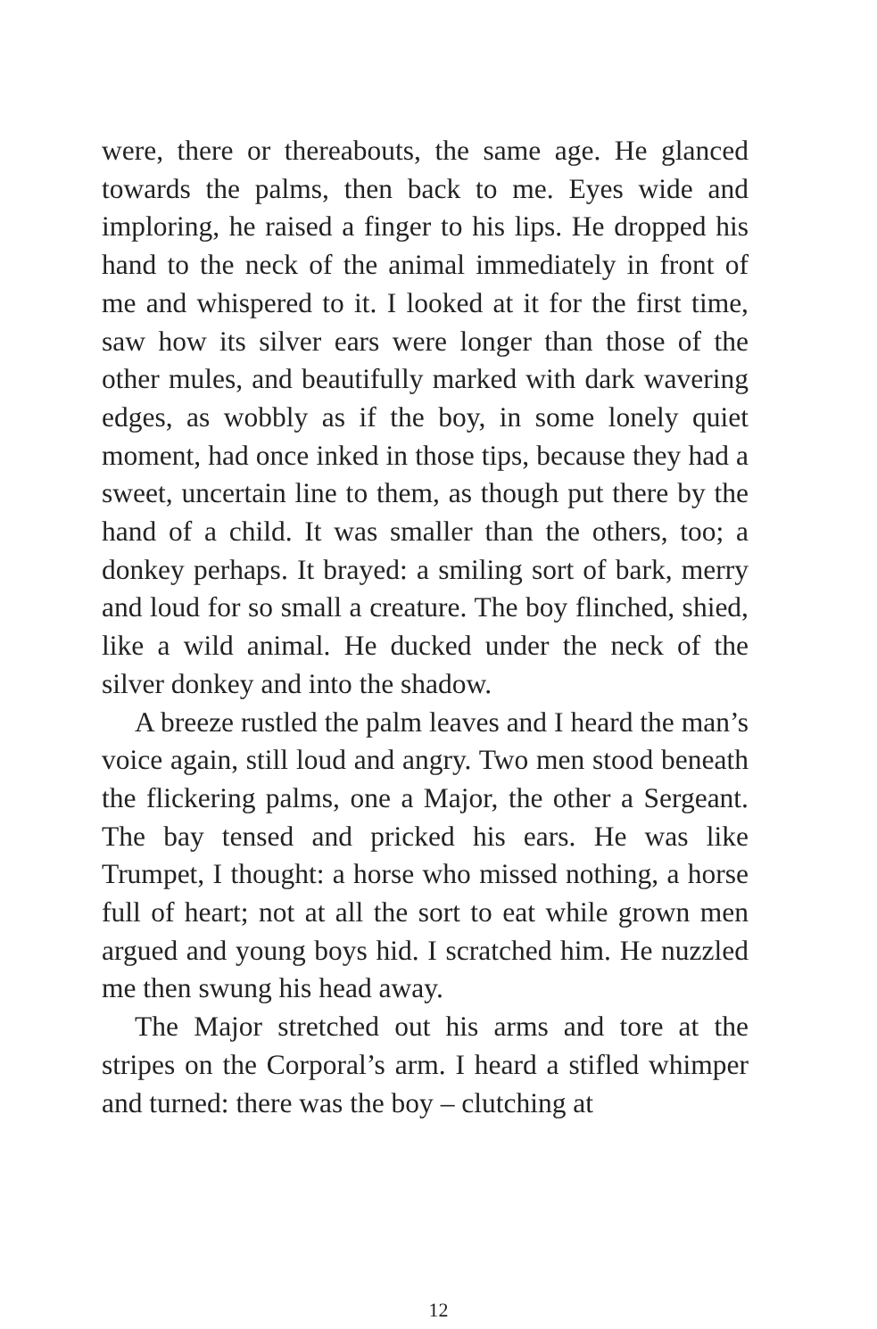were, there or thereabouts, the same age. He glanced towards the palms, then back to me. Eyes wide and imploring, he raised a finger to his lips. He dropped his hand to the neck of the animal immediately in front of me and whispered to it. I looked at it for the first time, saw how its silver ears were longer than those of the other mules, and beautifully marked with dark wavering edges, as wobbly as if the boy, in some lonely quiet moment, had once inked in those tips, because they had a sweet, uncertain line to them, as though put there by the hand of a child. It was smaller than the others, too; a donkey perhaps. It brayed: a smiling sort of bark, merry and loud for so small a creature. The boy flinched, shied, like a wild animal. He ducked under the neck of the silver donkey and into the shadow.
A breeze rustled the palm leaves and I heard the man’s voice again, still loud and angry. Two men stood beneath the flickering palms, one a Major, the other a Sergeant. The bay tensed and pricked his ears. He was like Trumpet, I thought: a horse who missed nothing, a horse full of heart; not at all the sort to eat while grown men argued and young boys hid. I scratched him. He nuzzled me then swung his head away.
The Major stretched out his arms and tore at the stripes on the Corporal’s arm. I heard a stifled whimper and turned: there was the boy – clutching at
12